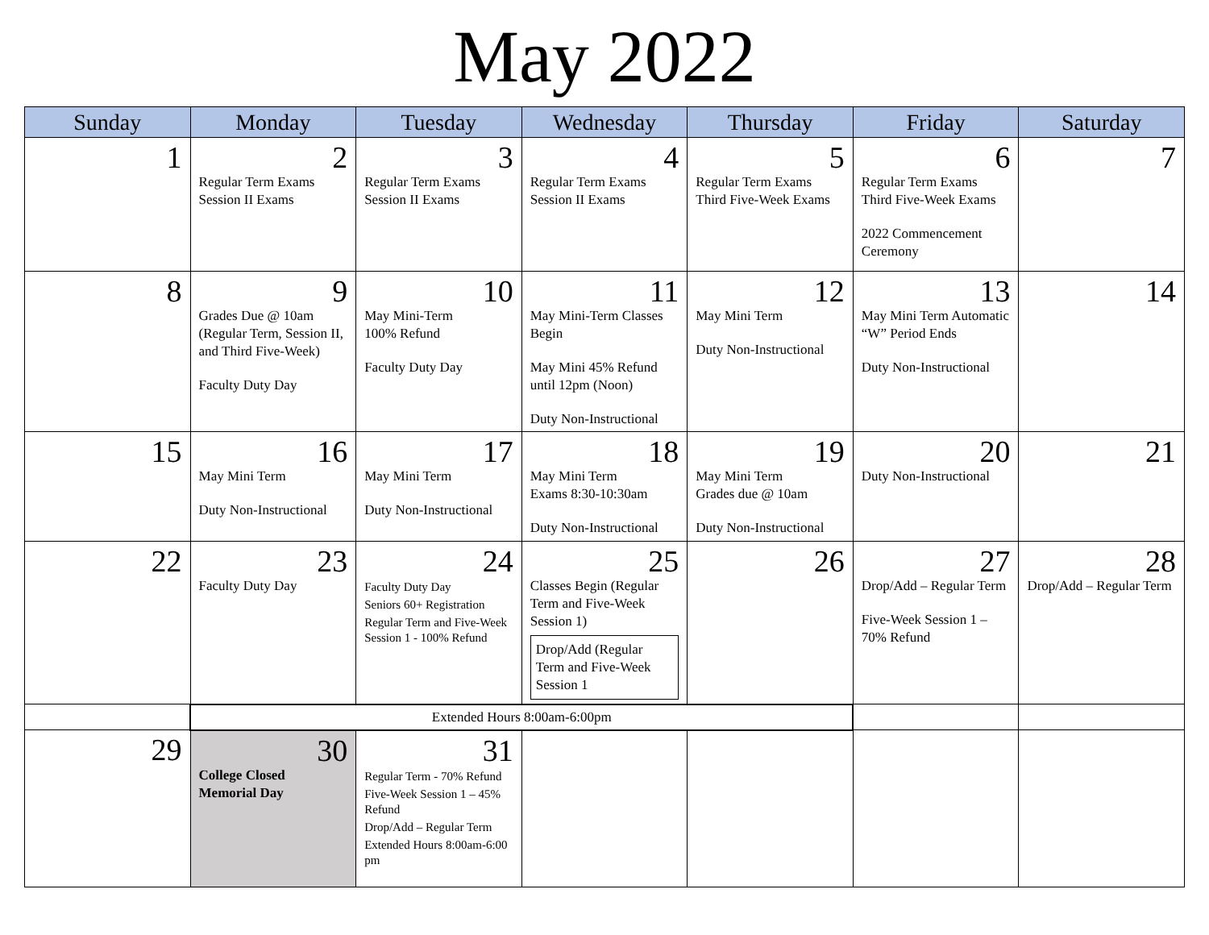May 2022
| Sunday | Monday | Tuesday | Wednesday | Thursday | Friday | Saturday |
| --- | --- | --- | --- | --- | --- | --- |
| 1 | 2 Regular Term Exams Session II Exams | 3 Regular Term Exams Session II Exams | 4 Regular Term Exams Session II Exams | 5 Regular Term Exams Third Five-Week Exams | 6 Regular Term Exams Third Five-Week Exams 2022 Commencement Ceremony | 7 |
| 8 | 9 Grades Due @ 10am (Regular Term, Session II, and Third Five-Week) Faculty Duty Day | 10 May Mini-Term 100% Refund Faculty Duty Day | 11 May Mini-Term Classes Begin May Mini 45% Refund until 12pm (Noon) Duty Non-Instructional | 12 May Mini Term Duty Non-Instructional | 13 May Mini Term Automatic “W” Period Ends Duty Non-Instructional | 14 |
| 15 | 16 May Mini Term Duty Non-Instructional | 17 May Mini Term Duty Non-Instructional | 18 May Mini Term Exams 8:30-10:30am Duty Non-Instructional | 19 May Mini Term Grades due @ 10am Duty Non-Instructional | 20 Duty Non-Instructional | 21 |
| 22 | 23 Faculty Duty Day | 24 Faculty Duty Day Seniors 60+ Registration Regular Term and Five-Week Session 1 - 100% Refund | 25 Classes Begin (Regular Term and Five-Week Session 1) Drop/Add (Regular Term and Five-Week Session 1 | 26 | 27 Drop/Add – Regular Term Five-Week Session 1 – 70% Refund | 28 Drop/Add – Regular Term |
| | Extended Hours 8:00am-6:00pm | | | | | |
| 29 | 30 College Closed Memorial Day | 31 Regular Term - 70% Refund Five-Week Session 1 – 45% Refund Drop/Add – Regular Term Extended Hours 8:00am-6:00 pm | | | | |